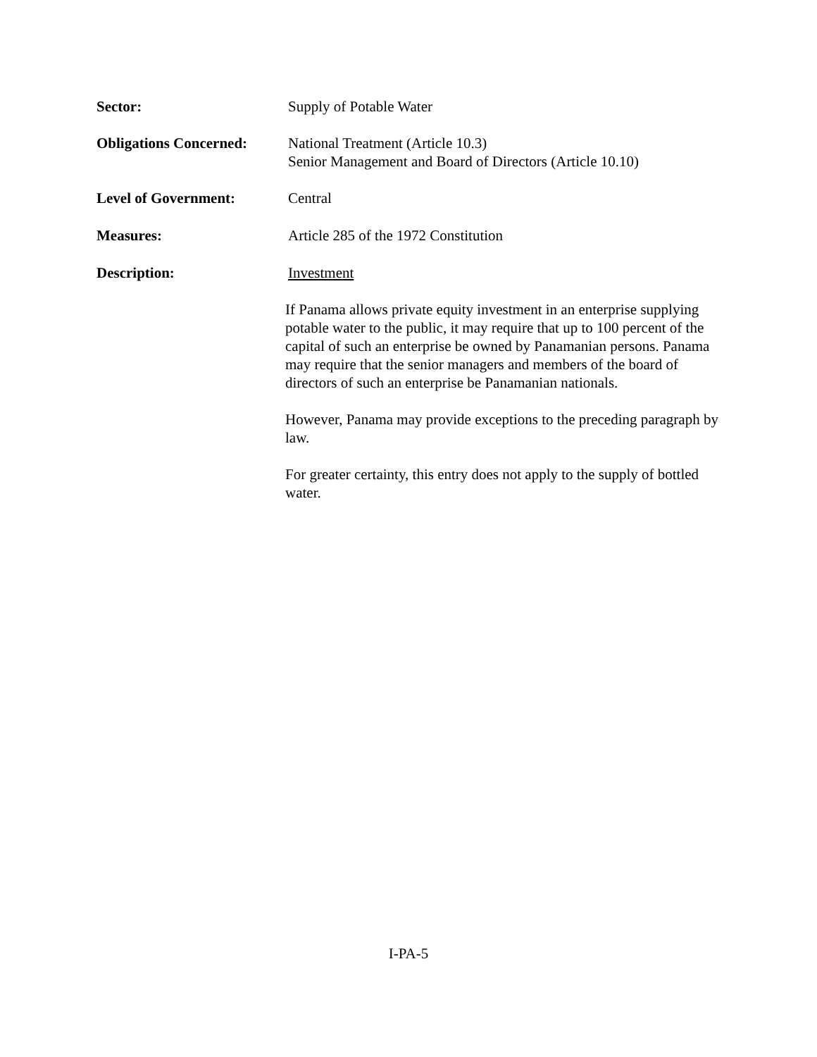Sector: Supply of Potable Water
Obligations Concerned:
National Treatment (Article 10.3)
Senior Management and Board of Directors (Article 10.10)
Level of Government: Central
Measures: Article 285 of the 1972 Constitution
Description: Investment
If Panama allows private equity investment in an enterprise supplying potable water to the public, it may require that up to 100 percent of the capital of such an enterprise be owned by Panamanian persons. Panama may require that the senior managers and members of the board of directors of such an enterprise be Panamanian nationals.
However, Panama may provide exceptions to the preceding paragraph by law.
For greater certainty, this entry does not apply to the supply of bottled water.
I-PA-5